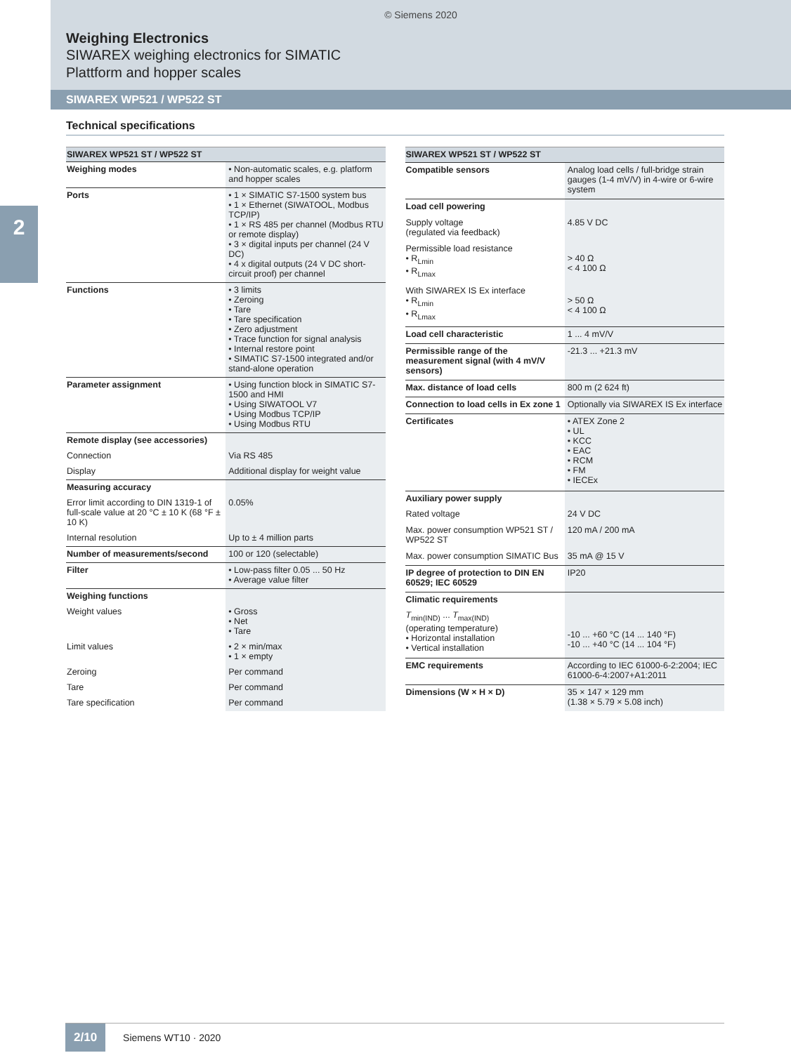© Siemens 2020
Weighing Electronics
SIWAREX weighing electronics for SIMATIC
Plattform and hopper scales
SIWAREX WP521 / WP522 ST
2
Technical specifications
| SIWAREX WP521 ST / WP522 ST | |
| --- | --- |
| Weighing modes | • Non-automatic scales, e.g. platform and hopper scales |
| Ports | • 1 × SIMATIC S7-1500 system bus • 1 × Ethernet (SIWATOOL, Modbus TCP/IP) • 1 × RS 485 per channel (Modbus RTU or remote display) • 3 × digital inputs per channel (24 V DC) • 4 x digital outputs (24 V DC short-circuit proof) per channel |
| Functions | • 3 limits • Zeroing • Tare • Tare specification • Zero adjustment • Trace function for signal analysis • Internal restore point • SIMATIC S7-1500 integrated and/or stand-alone operation |
| Parameter assignment | • Using function block in SIMATIC S7-1500 and HMI • Using SIWATOOL V7 • Using Modbus TCP/IP • Using Modbus RTU |
| Remote display (see accessories) | |
| Connection | Via RS 485 |
| Display | Additional display for weight value |
| Measuring accuracy | |
| Error limit according to DIN 1319-1 of full-scale value at 20 °C ± 10 K (68 °F ± 10 K) | 0.05% |
| Internal resolution | Up to ± 4 million parts |
| Number of measurements/second | 100 or 120 (selectable) |
| Filter | • Low-pass filter 0.05 ... 50 Hz • Average value filter |
| Weighing functions | |
| Weight values | • Gross • Net • Tare |
| Limit values | • 2 × min/max • 1 × empty |
| Zeroing | Per command |
| Tare | Per command |
| Tare specification | Per command |
| SIWAREX WP521 ST / WP522 ST | |
| --- | --- |
| Compatible sensors | Analog load cells / full-bridge strain gauges (1-4 mV/V) in 4-wire or 6-wire system |
| Load cell powering | |
| Supply voltage (regulated via feedback) | 4.85 V DC |
| Permissible load resistance • R<sub>Lmin</sub> • R<sub>Lmax</sub> | > 40 Ω < 4 100 Ω |
| With SIWAREX IS Ex interface • R<sub>Lmin</sub> • R<sub>Lmax</sub> | > 50 Ω < 4 100 Ω |
| Load cell characteristic | 1 ... 4 mV/V |
| Permissible range of the measurement signal (with 4 mV/V sensors) | -21.3 ... +21.3 mV |
| Max. distance of load cells | 800 m (2 624 ft) |
| Connection to load cells in Ex zone 1 | Optionally via SIWAREX IS Ex interface |
| Certificates | • ATEX Zone 2 • UL • KCC • EAC • RCM • FM • IECEx |
| Auxiliary power supply | |
| Rated voltage | 24 V DC |
| Max. power consumption WP521 ST / WP522 ST | 120 mA / 200 mA |
| Max. power consumption SIMATIC Bus | 35 mA @ 15 V |
| IP degree of protection to DIN EN 60529; IEC 60529 | IP20 |
| Climatic requirements | |
| T<sub>min(IND)</sub> ... T<sub>max(IND)</sub> (operating temperature) • Horizontal installation • Vertical installation | -10 ... +60 °C (14 ... 140 °F) -10 ... +40 °C (14 ... 104 °F) |
| EMC requirements | According to IEC 61000-6-2:2004; IEC 61000-6-4:2007+A1:2011 |
| Dimensions (W × H × D) | 35 × 147 × 129 mm (1.38 × 5.79 × 5.08 inch) |
2/10 Siemens WT10 · 2020